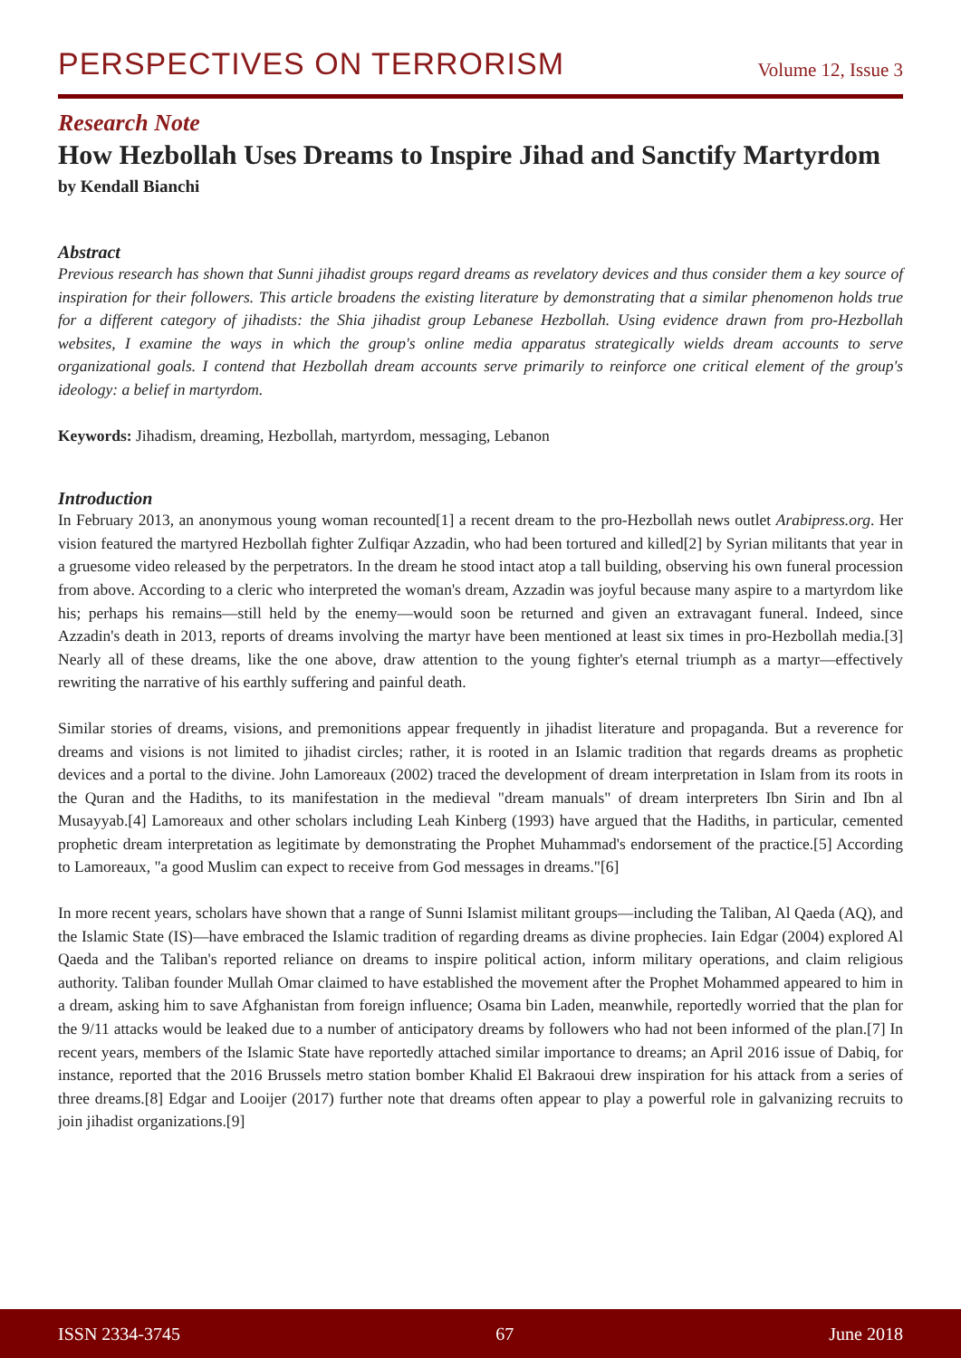PERSPECTIVES ON TERRORISM Volume 12, Issue 3
Research Note
How Hezbollah Uses Dreams to Inspire Jihad and Sanctify Martyrdom
by Kendall Bianchi
Abstract
Previous research has shown that Sunni jihadist groups regard dreams as revelatory devices and thus consider them a key source of inspiration for their followers. This article broadens the existing literature by demonstrating that a similar phenomenon holds true for a different category of jihadists: the Shia jihadist group Lebanese Hezbollah. Using evidence drawn from pro-Hezbollah websites, I examine the ways in which the group's online media apparatus strategically wields dream accounts to serve organizational goals. I contend that Hezbollah dream accounts serve primarily to reinforce one critical element of the group's ideology: a belief in martyrdom.
Keywords: Jihadism, dreaming, Hezbollah, martyrdom, messaging, Lebanon
Introduction
In February 2013, an anonymous young woman recounted[1] a recent dream to the pro-Hezbollah news outlet Arabipress.org. Her vision featured the martyred Hezbollah fighter Zulfiqar Azzadin, who had been tortured and killed[2] by Syrian militants that year in a gruesome video released by the perpetrators. In the dream he stood intact atop a tall building, observing his own funeral procession from above. According to a cleric who interpreted the woman's dream, Azzadin was joyful because many aspire to a martyrdom like his; perhaps his remains—still held by the enemy—would soon be returned and given an extravagant funeral. Indeed, since Azzadin's death in 2013, reports of dreams involving the martyr have been mentioned at least six times in pro-Hezbollah media.[3] Nearly all of these dreams, like the one above, draw attention to the young fighter's eternal triumph as a martyr—effectively rewriting the narrative of his earthly suffering and painful death.
Similar stories of dreams, visions, and premonitions appear frequently in jihadist literature and propaganda. But a reverence for dreams and visions is not limited to jihadist circles; rather, it is rooted in an Islamic tradition that regards dreams as prophetic devices and a portal to the divine. John Lamoreaux (2002) traced the development of dream interpretation in Islam from its roots in the Quran and the Hadiths, to its manifestation in the medieval "dream manuals" of dream interpreters Ibn Sirin and Ibn al Musayyab.[4] Lamoreaux and other scholars including Leah Kinberg (1993) have argued that the Hadiths, in particular, cemented prophetic dream interpretation as legitimate by demonstrating the Prophet Muhammad's endorsement of the practice.[5] According to Lamoreaux, "a good Muslim can expect to receive from God messages in dreams."[6]
In more recent years, scholars have shown that a range of Sunni Islamist militant groups—including the Taliban, Al Qaeda (AQ), and the Islamic State (IS)—have embraced the Islamic tradition of regarding dreams as divine prophecies. Iain Edgar (2004) explored Al Qaeda and the Taliban's reported reliance on dreams to inspire political action, inform military operations, and claim religious authority. Taliban founder Mullah Omar claimed to have established the movement after the Prophet Mohammed appeared to him in a dream, asking him to save Afghanistan from foreign influence; Osama bin Laden, meanwhile, reportedly worried that the plan for the 9/11 attacks would be leaked due to a number of anticipatory dreams by followers who had not been informed of the plan.[7] In recent years, members of the Islamic State have reportedly attached similar importance to dreams; an April 2016 issue of Dabiq, for instance, reported that the 2016 Brussels metro station bomber Khalid El Bakraoui drew inspiration for his attack from a series of three dreams.[8] Edgar and Looijer (2017) further note that dreams often appear to play a powerful role in galvanizing recruits to join jihadist organizations.[9]
ISSN 2334-3745 67 June 2018